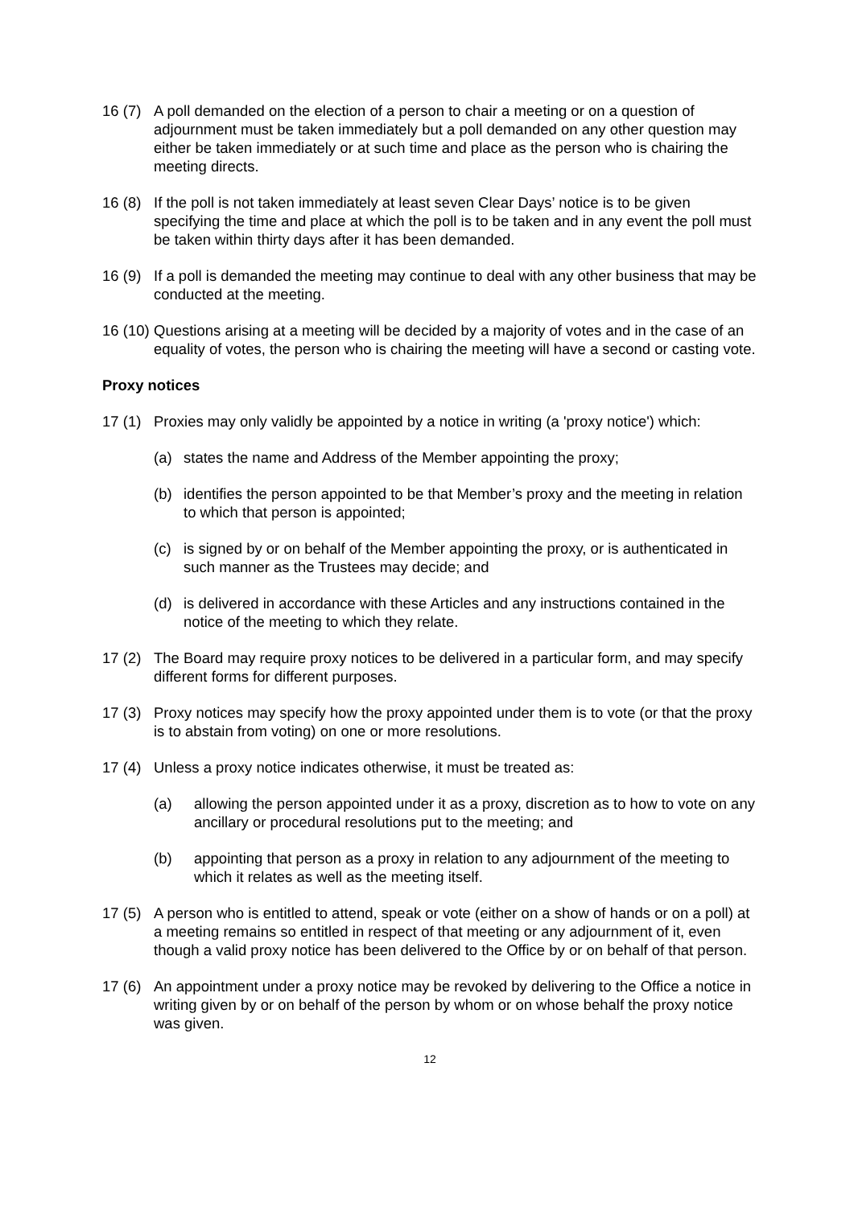16 (7)
A poll demanded on the election of a person to chair a meeting or on a question of adjournment must be taken immediately but a poll demanded on any other question may either be taken immediately or at such time and place as the person who is chairing the meeting directs.
16 (8)
If the poll is not taken immediately at least seven Clear Days’ notice is to be given specifying the time and place at which the poll is to be taken and in any event the poll must be taken within thirty days after it has been demanded.
16 (9)
If a poll is demanded the meeting may continue to deal with any other business that may be conducted at the meeting.
16 (10)
Questions arising at a meeting will be decided by a majority of votes and in the case of an equality of votes, the person who is chairing the meeting will have a second or casting vote.
Proxy notices
17 (1)
Proxies may only validly be appointed by a notice in writing (a 'proxy notice') which:
(a) states the name and Address of the Member appointing the proxy;
(b) identifies the person appointed to be that Member’s proxy and the meeting in relation to which that person is appointed;
(c) is signed by or on behalf of the Member appointing the proxy, or is authenticated in such manner as the Trustees may decide; and
(d) is delivered in accordance with these Articles and any instructions contained in the notice of the meeting to which they relate.
17 (2)
The Board may require proxy notices to be delivered in a particular form, and may specify different forms for different purposes.
17 (3)
Proxy notices may specify how the proxy appointed under them is to vote (or that the proxy is to abstain from voting) on one or more resolutions.
17 (4)
Unless a proxy notice indicates otherwise, it must be treated as:
(a) allowing the person appointed under it as a proxy, discretion as to how to vote on any ancillary or procedural resolutions put to the meeting; and
(b) appointing that person as a proxy in relation to any adjournment of the meeting to which it relates as well as the meeting itself.
17 (5)
A person who is entitled to attend, speak or vote (either on a show of hands or on a poll) at a meeting remains so entitled in respect of that meeting or any adjournment of it, even though a valid proxy notice has been delivered to the Office by or on behalf of that person.
17 (6)
An appointment under a proxy notice may be revoked by delivering to the Office a notice in writing given by or on behalf of the person by whom or on whose behalf the proxy notice was given.
12